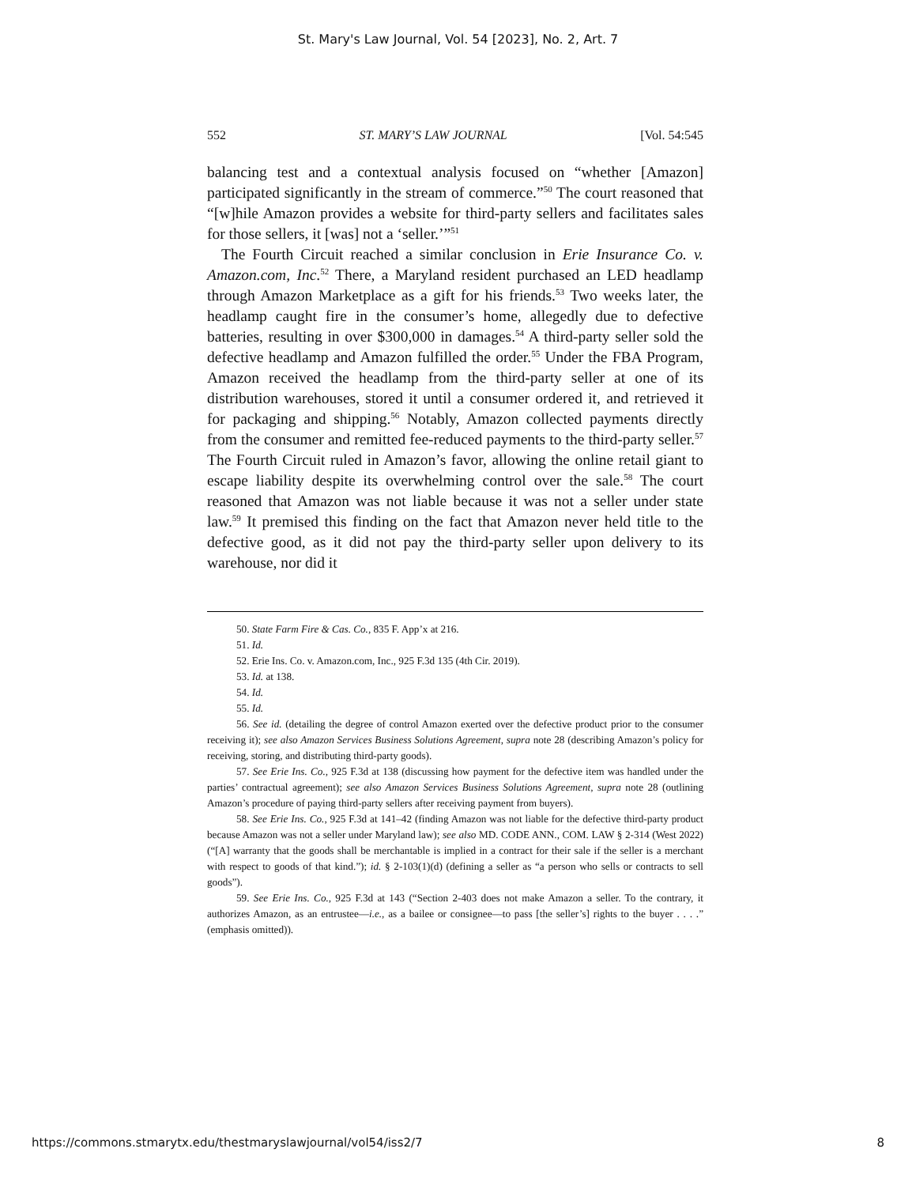St. Mary's Law Journal, Vol. 54 [2023], No. 2, Art. 7
552 ST. MARY’S LAW JOURNAL [Vol. 54:545
balancing test and a contextual analysis focused on “whether [Amazon] participated significantly in the stream of commerce.”<sup>50</sup> The court reasoned that “[w]hile Amazon provides a website for third-party sellers and facilitates sales for those sellers, it [was] not a ‘seller.’”<sup>51</sup>
The Fourth Circuit reached a similar conclusion in Erie Insurance Co. v. Amazon.com, Inc.<sup>52</sup> There, a Maryland resident purchased an LED headlamp through Amazon Marketplace as a gift for his friends.<sup>53</sup> Two weeks later, the headlamp caught fire in the consumer’s home, allegedly due to defective batteries, resulting in over $300,000 in damages.<sup>54</sup> A third-party seller sold the defective headlamp and Amazon fulfilled the order.<sup>55</sup> Under the FBA Program, Amazon received the headlamp from the third-party seller at one of its distribution warehouses, stored it until a consumer ordered it, and retrieved it for packaging and shipping.<sup>56</sup> Notably, Amazon collected payments directly from the consumer and remitted fee-reduced payments to the third-party seller.<sup>57</sup> The Fourth Circuit ruled in Amazon’s favor, allowing the online retail giant to escape liability despite its overwhelming control over the sale.<sup>58</sup> The court reasoned that Amazon was not liable because it was not a seller under state law.<sup>59</sup> It premised this finding on the fact that Amazon never held title to the defective good, as it did not pay the third-party seller upon delivery to its warehouse, nor did it
50. State Farm Fire & Cas. Co., 835 F. App’x at 216.
51. Id.
52. Erie Ins. Co. v. Amazon.com, Inc., 925 F.3d 135 (4th Cir. 2019).
53. Id. at 138.
54. Id.
55. Id.
56. See id. (detailing the degree of control Amazon exerted over the defective product prior to the consumer receiving it); see also Amazon Services Business Solutions Agreement, supra note 28 (describing Amazon’s policy for receiving, storing, and distributing third-party goods).
57. See Erie Ins. Co., 925 F.3d at 138 (discussing how payment for the defective item was handled under the parties’ contractual agreement); see also Amazon Services Business Solutions Agreement, supra note 28 (outlining Amazon’s procedure of paying third-party sellers after receiving payment from buyers).
58. See Erie Ins. Co., 925 F.3d at 141–42 (finding Amazon was not liable for the defective third-party product because Amazon was not a seller under Maryland law); see also MD. CODE ANN., COM. LAW § 2-314 (West 2022) (“[A] warranty that the goods shall be merchantable is implied in a contract for their sale if the seller is a merchant with respect to goods of that kind.”); id. § 2-103(1)(d) (defining a seller as “a person who sells or contracts to sell goods”).
59. See Erie Ins. Co., 925 F.3d at 143 (“Section 2-403 does not make Amazon a seller. To the contrary, it authorizes Amazon, as an entrustee—i.e., as a bailee or consignee—to pass [the seller’s] rights to the buyer . . . .” (emphasis omitted)).
https://commons.stmarytx.edu/thestmaryslawjournal/vol54/iss2/7 8